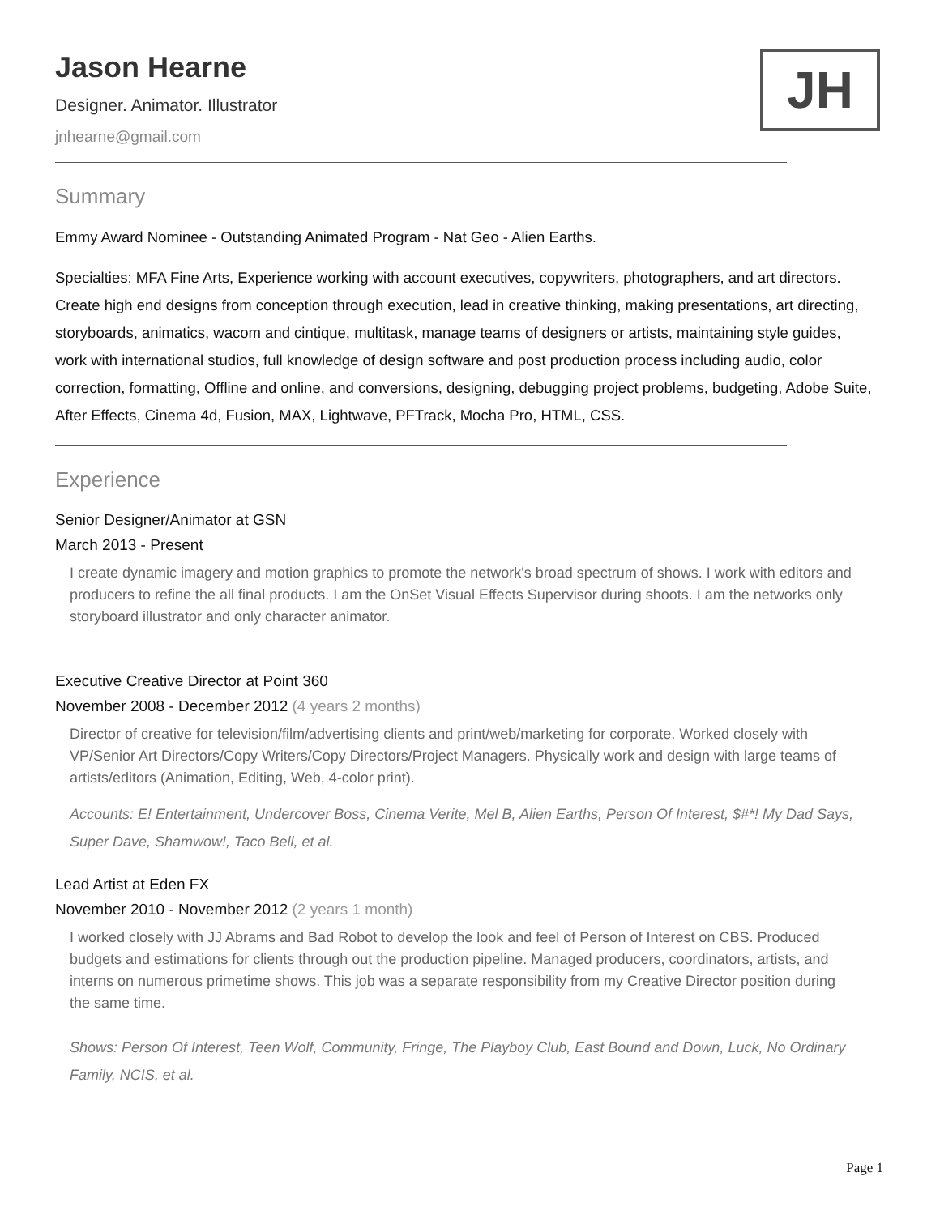JH
Jason Hearne
Designer. Animator. Illustrator
jnhearne@gmail.com
Summary
Emmy Award Nominee - Outstanding Animated Program - Nat Geo - Alien Earths.
Specialties: MFA Fine Arts, Experience working with account executives, copywriters, photographers, and art directors. Create high end designs from conception through execution, lead in creative thinking, making presentations, art directing, storyboards, animatics, wacom and cintique, multitask, manage teams of designers or artists, maintaining style guides, work with international studios, full knowledge of design software and post production process including audio, color correction, formatting, Offline and online, and conversions, designing, debugging project problems, budgeting, Adobe Suite, After Effects, Cinema 4d, Fusion, MAX, Lightwave, PFTrack, Mocha Pro, HTML, CSS.
Experience
Senior Designer/Animator at GSN
March 2013 - Present
I create dynamic imagery and motion graphics to promote the network's broad spectrum of shows. I work with editors and producers to refine the all final products. I am the OnSet Visual Effects Supervisor during shoots. I am the networks only storyboard illustrator and only character animator.
Executive Creative Director at Point 360
November 2008 - December 2012 (4 years 2 months)
Director of creative for television/film/advertising clients and print/web/marketing for corporate. Worked closely with VP/Senior Art Directors/Copy Writers/Copy Directors/Project Managers. Physically work and design with large teams of artists/editors (Animation, Editing, Web, 4-color print).
Accounts: E! Entertainment, Undercover Boss, Cinema Verite, Mel B, Alien Earths, Person Of Interest, $#*! My Dad Says, Super Dave, Shamwow!, Taco Bell, et al.
Lead Artist at Eden FX
November 2010 - November 2012 (2 years 1 month)
I worked closely with JJ Abrams and Bad Robot to develop the look and feel of Person of Interest on CBS. Produced budgets and estimations for clients through out the production pipeline. Managed producers, coordinators, artists, and interns on numerous primetime shows. This job was a separate responsibility from my Creative Director position during the same time.
Shows: Person Of Interest, Teen Wolf, Community, Fringe, The Playboy Club, East Bound and Down, Luck, No Ordinary Family, NCIS, et al.
Page 1